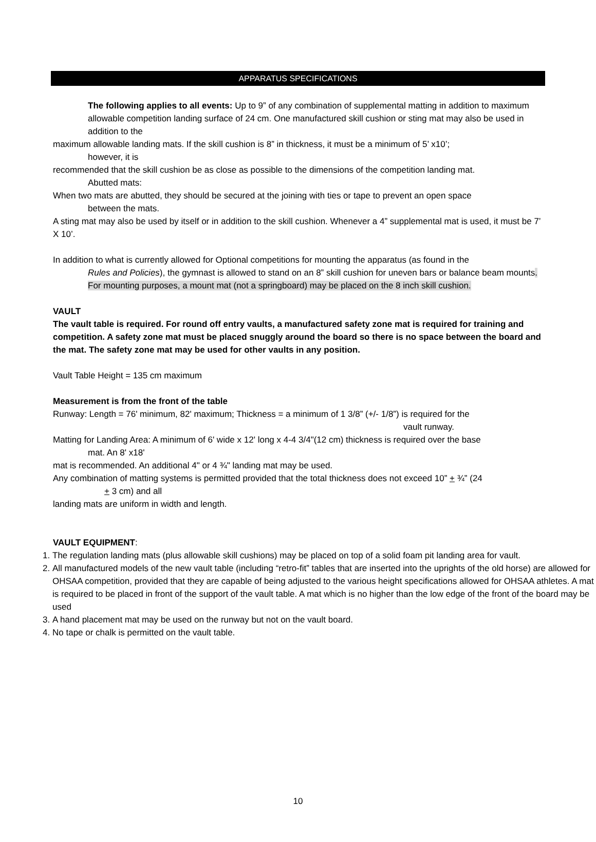APPARATUS SPECIFICATIONS
The following applies to all events: Up to 9” of any combination of supplemental matting in addition to maximum allowable competition landing surface of 24 cm. One manufactured skill cushion or sting mat may also be used in addition to the
maximum allowable landing mats. If the skill cushion is 8” in thickness, it must be a minimum of 5’ x10’;
however, it is
recommended that the skill cushion be as close as possible to the dimensions of the competition landing mat.
Abutted mats:
When two mats are abutted, they should be secured at the joining with ties or tape to prevent an open space
between the mats.
A sting mat may also be used by itself or in addition to the skill cushion. Whenever a 4” supplemental mat is used, it must be 7’ X 10’.
In addition to what is currently allowed for Optional competitions for mounting the apparatus (as found in the
Rules and Policies), the gymnast is allowed to stand on an 8” skill cushion for uneven bars or balance beam mounts. For mounting purposes, a mount mat (not a springboard) may be placed on the 8 inch skill cushion.
VAULT
The vault table is required. For round off entry vaults, a manufactured safety zone mat is required for training and competition. A safety zone mat must be placed snuggly around the board so there is no space between the board and the mat. The safety zone mat may be used for other vaults in any position.
Vault Table Height = 135 cm maximum
Measurement is from the front of the table
Runway: Length = 76' minimum, 82' maximum; Thickness = a minimum of 1 3/8” (+/- 1/8”) is required for the
vault runway.
Matting for Landing Area: A minimum of 6' wide x 12' long x 4-4 3/4"(12 cm) thickness is required over the base
mat. An 8' x18'
mat is recommended. An additional 4" or 4 ¾" landing mat may be used.
Any combination of matting systems is permitted provided that the total thickness does not exceed 10” + ¾” (24
+ 3 cm) and all
landing mats are uniform in width and length.
VAULT EQUIPMENT:
1. The regulation landing mats (plus allowable skill cushions) may be placed on top of a solid foam pit landing area for vault.
2. All manufactured models of the new vault table (including “retro-fit” tables that are inserted into the uprights of the old horse) are allowed for OHSAA competition, provided that they are capable of being adjusted to the various height specifications allowed for OHSAA athletes. A mat is required to be placed in front of the support of the vault table. A mat which is no higher than the low edge of the front of the board may be used
3. A hand placement mat may be used on the runway but not on the vault board.
4. No tape or chalk is permitted on the vault table.
10